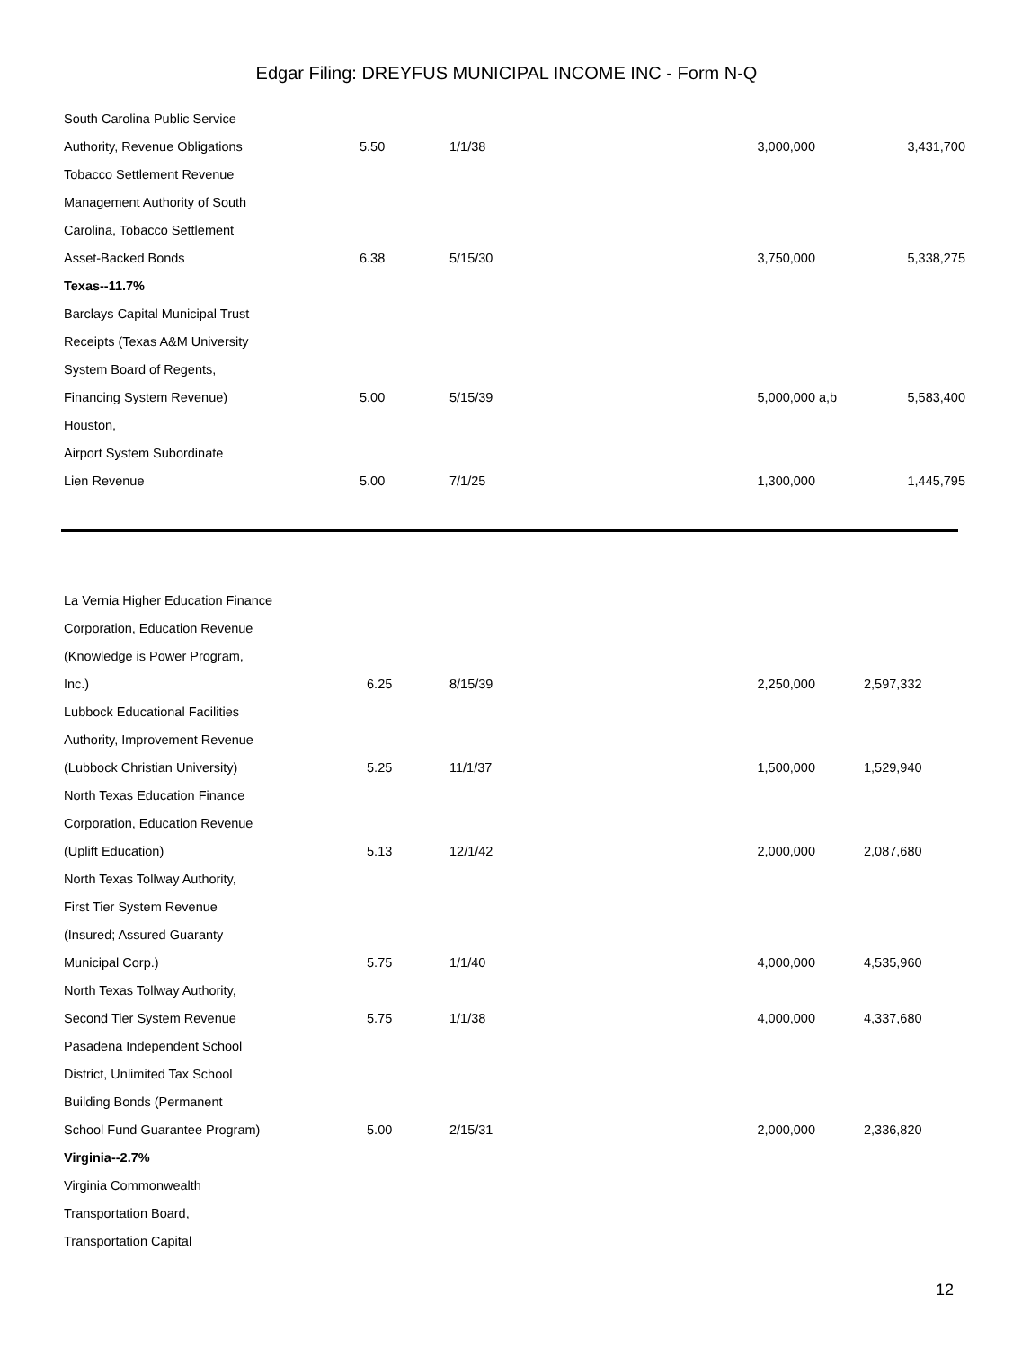Edgar Filing: DREYFUS MUNICIPAL INCOME INC - Form N-Q
| South Carolina Public Service | | | | | |
| Authority, Revenue Obligations | 5.50 | 1/1/38 | 3,000,000 | | 3,431,700 |
| Tobacco Settlement Revenue | | | | | |
| Management Authority of South | | | | | |
| Carolina, Tobacco Settlement | | | | | |
| Asset-Backed Bonds | 6.38 | 5/15/30 | 3,750,000 | | 5,338,275 |
| Texas--11.7% | | | | | |
| Barclays Capital Municipal Trust | | | | | |
| Receipts (Texas A&M University | | | | | |
| System Board of Regents, | | | | | |
| Financing System Revenue) | 5.00 | 5/15/39 | 5,000,000 | a,b | 5,583,400 |
| Houston, | | | | | |
| Airport System Subordinate | | | | | |
| Lien Revenue | 5.00 | 7/1/25 | 1,300,000 | | 1,445,795 |
| La Vernia Higher Education Finance | | | | | |
| Corporation, Education Revenue | | | | | |
| (Knowledge is Power Program, | | | | | |
| Inc.) | 6.25 | 8/15/39 | 2,250,000 | | 2,597,332 |
| Lubbock Educational Facilities | | | | | |
| Authority, Improvement Revenue | | | | | |
| (Lubbock Christian University) | 5.25 | 11/1/37 | 1,500,000 | | 1,529,940 |
| North Texas Education Finance | | | | | |
| Corporation, Education Revenue | | | | | |
| (Uplift Education) | 5.13 | 12/1/42 | 2,000,000 | | 2,087,680 |
| North Texas Tollway Authority, | | | | | |
| First Tier System Revenue | | | | | |
| (Insured; Assured Guaranty | | | | | |
| Municipal Corp.) | 5.75 | 1/1/40 | 4,000,000 | | 4,535,960 |
| North Texas Tollway Authority, | | | | | |
| Second Tier System Revenue | 5.75 | 1/1/38 | 4,000,000 | | 4,337,680 |
| Pasadena Independent School | | | | | |
| District, Unlimited Tax School | | | | | |
| Building Bonds (Permanent | | | | | |
| School Fund Guarantee Program) | 5.00 | 2/15/31 | 2,000,000 | | 2,336,820 |
| Virginia--2.7% | | | | | |
| Virginia Commonwealth | | | | | |
| Transportation Board, | | | | | |
| Transportation Capital | | | | | |
12